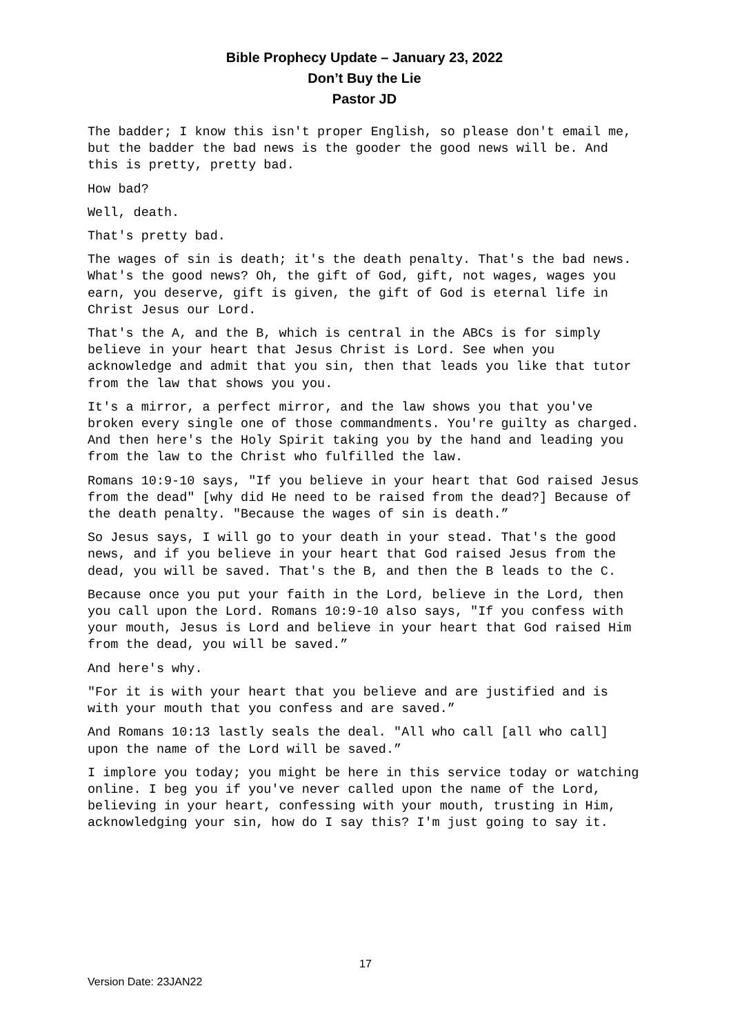Bible Prophecy Update – January 23, 2022
Don’t Buy the Lie
Pastor JD
The badder; I know this isn't proper English, so please don't email me, but the badder the bad news is the gooder the good news will be. And this is pretty, pretty bad.
How bad?
Well, death.
That's pretty bad.
The wages of sin is death; it's the death penalty. That's the bad news. What's the good news? Oh, the gift of God, gift, not wages, wages you earn, you deserve, gift is given, the gift of God is eternal life in Christ Jesus our Lord.
That's the A, and the B, which is central in the ABCs is for simply believe in your heart that Jesus Christ is Lord. See when you acknowledge and admit that you sin, then that leads you like that tutor from the law that shows you you.
It's a mirror, a perfect mirror, and the law shows you that you've broken every single one of those commandments. You're guilty as charged. And then here's the Holy Spirit taking you by the hand and leading you from the law to the Christ who fulfilled the law.
Romans 10:9-10 says, "If you believe in your heart that God raised Jesus from the dead" [why did He need to be raised from the dead?] Because of the death penalty. "Because the wages of sin is death.”
So Jesus says, I will go to your death in your stead. That's the good news, and if you believe in your heart that God raised Jesus from the dead, you will be saved. That's the B, and then the B leads to the C.
Because once you put your faith in the Lord, believe in the Lord, then you call upon the Lord. Romans 10:9-10 also says, "If you confess with your mouth, Jesus is Lord and believe in your heart that God raised Him from the dead, you will be saved.”
And here's why.
"For it is with your heart that you believe and are justified and is with your mouth that you confess and are saved.”
And Romans 10:13 lastly seals the deal. "All who call [all who call] upon the name of the Lord will be saved.”
I implore you today; you might be here in this service today or watching online. I beg you if you've never called upon the name of the Lord, believing in your heart, confessing with your mouth, trusting in Him, acknowledging your sin, how do I say this? I'm just going to say it.
17
Version Date: 23JAN22